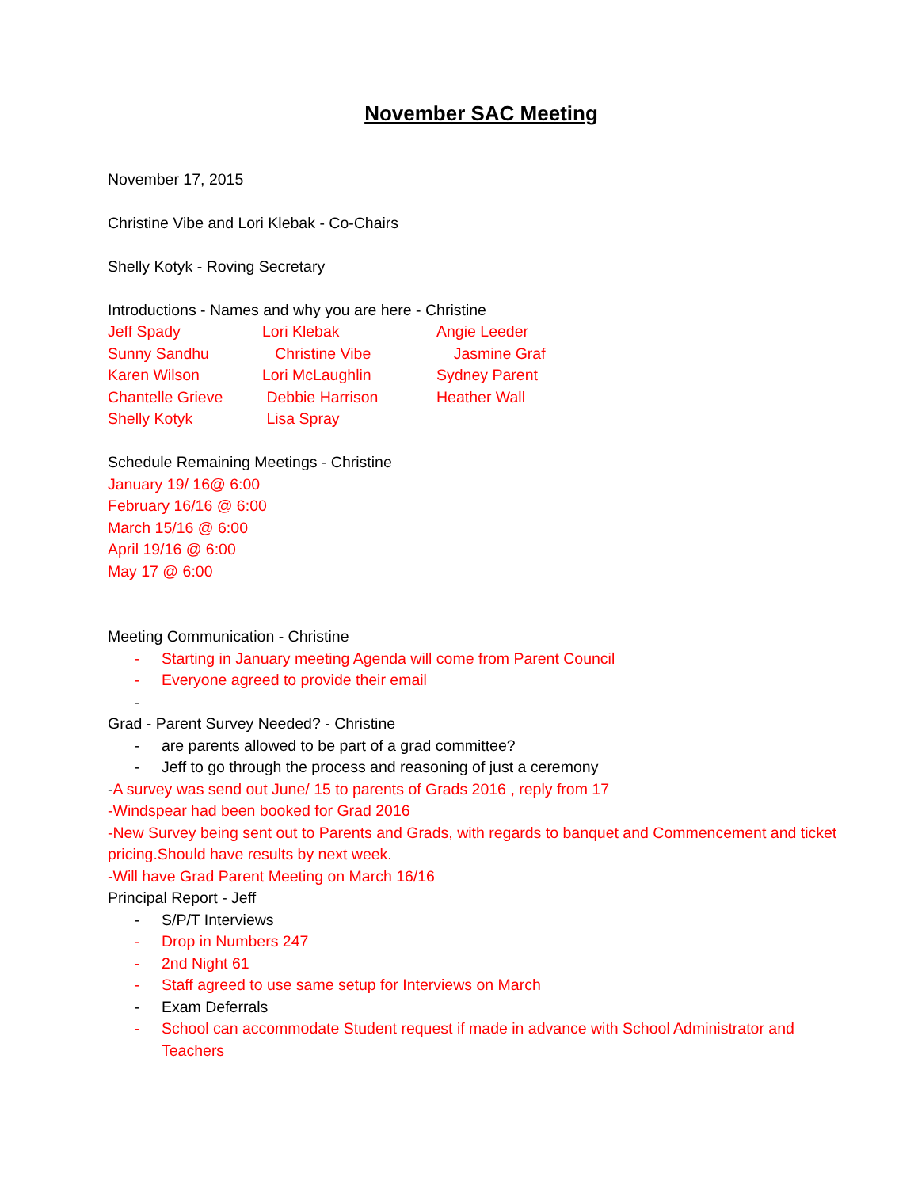November SAC Meeting
November 17, 2015
Christine Vibe and Lori Klebak - Co-Chairs
Shelly Kotyk - Roving Secretary
Introductions - Names and why you are here - Christine
Jeff Spady Lori Klebak Angie Leeder Sunny Sandhu Christine Vibe Jasmine Graf Karen Wilson Lori McLaughlin Sydney Parent Chantelle Grieve Debbie Harrison Heather Wall Shelly Kotyk Lisa Spray
Schedule Remaining Meetings - Christine
January 19/ 16@ 6:00
February 16/16 @ 6:00
March 15/16 @ 6:00
April 19/16 @ 6:00
May 17 @ 6:00
Meeting Communication - Christine
- Starting in January meeting Agenda will come from Parent Council
- Everyone agreed to provide their email
-
Grad - Parent Survey Needed? - Christine
- are parents allowed to be part of a grad committee?
- Jeff to go through the process and reasoning of just a ceremony
-A survey was send out June/ 15 to parents of Grads 2016 , reply from 17
-Windspear had been booked for Grad 2016
-New Survey being sent out to Parents and Grads, with regards to banquet and Commencement and ticket pricing.Should have results by next week.
-Will have Grad Parent Meeting on March 16/16
Principal Report - Jeff
- S/P/T Interviews
- Drop in Numbers 247
- 2nd Night 61
- Staff agreed to use same setup for Interviews on March
- Exam Deferrals
- School can accommodate Student request if made in advance with School Administrator and Teachers